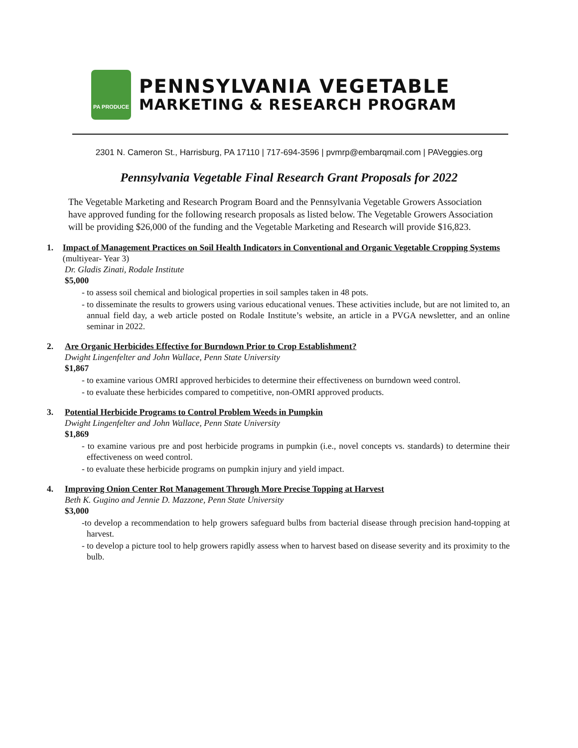PA PRODUCE
PENNSYLVANIA VEGETABLE
MARKETING & RESEARCH PROGRAM
2301 N. Cameron St., Harrisburg, PA 17110 | 717-694-3596 | pvmrp@embarqmail.com | PAVeggies.org
Pennsylvania Vegetable Final Research Grant Proposals for 2022
The Vegetable Marketing and Research Program Board and the Pennsylvania Vegetable Growers Association have approved funding for the following research proposals as listed below. The Vegetable Growers Association will be providing $26,000 of the funding and the Vegetable Marketing and Research will provide $16,823.
1. Impact of Management Practices on Soil Health Indicators in Conventional and Organic Vegetable Cropping Systems (multiyear- Year 3)
Dr. Gladis Zinati, Rodale Institute
$5,000
- to assess soil chemical and biological properties in soil samples taken in 48 pots.
- to disseminate the results to growers using various educational venues. These activities include, but are not limited to, an annual field day, a web article posted on Rodale Institute’s website, an article in a PVGA newsletter, and an online seminar in 2022.
2. Are Organic Herbicides Effective for Burndown Prior to Crop Establishment?
Dwight Lingenfelter and John Wallace, Penn State University
$1,867
- to examine various OMRI approved herbicides to determine their effectiveness on burndown weed control.
- to evaluate these herbicides compared to competitive, non-OMRI approved products.
3. Potential Herbicide Programs to Control Problem Weeds in Pumpkin
Dwight Lingenfelter and John Wallace, Penn State University
$1,869
- to examine various pre and post herbicide programs in pumpkin (i.e., novel concepts vs. standards) to determine their effectiveness on weed control.
- to evaluate these herbicide programs on pumpkin injury and yield impact.
4. Improving Onion Center Rot Management Through More Precise Topping at Harvest
Beth K. Gugino and Jennie D. Mazzone, Penn State University
$3,000
-to develop a recommendation to help growers safeguard bulbs from bacterial disease through precision hand-topping at harvest.
- to develop a picture tool to help growers rapidly assess when to harvest based on disease severity and its proximity to the bulb.